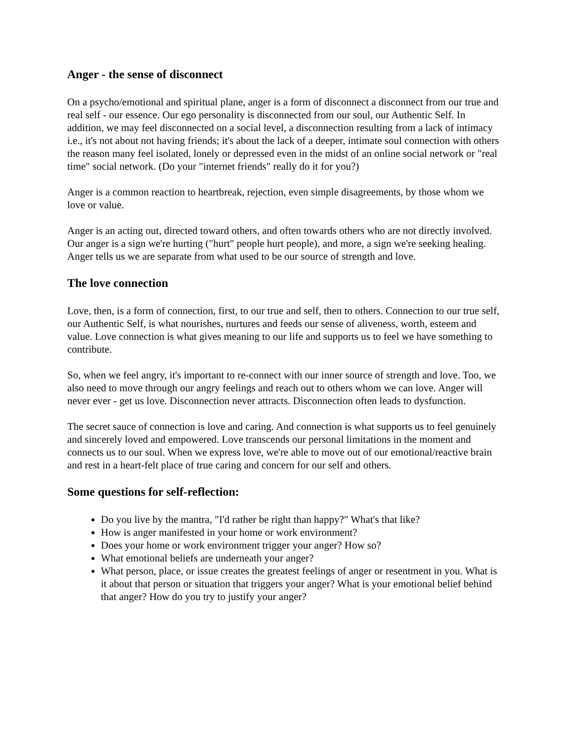Anger - the sense of disconnect
On a psycho/emotional and spiritual plane, anger is a form of disconnect a disconnect from our true and real self - our essence. Our ego personality is disconnected from our soul, our Authentic Self. In addition, we may feel disconnected on a social level, a disconnection resulting from a lack of intimacy i.e., it's not about not having friends; it's about the lack of a deeper, intimate soul connection with others the reason many feel isolated, lonely or depressed even in the midst of an online social network or "real time" social network. (Do your "internet friends" really do it for you?)
Anger is a common reaction to heartbreak, rejection, even simple disagreements, by those whom we love or value.
Anger is an acting out, directed toward others, and often towards others who are not directly involved. Our anger is a sign we're hurting ("hurt" people hurt people), and more, a sign we're seeking healing. Anger tells us we are separate from what used to be our source of strength and love.
The love connection
Love, then, is a form of connection, first, to our true and self, then to others. Connection to our true self, our Authentic Self, is what nourishes, nurtures and feeds our sense of aliveness, worth, esteem and value. Love connection is what gives meaning to our life and supports us to feel we have something to contribute.
So, when we feel angry, it's important to re-connect with our inner source of strength and love. Too, we also need to move through our angry feelings and reach out to others whom we can love. Anger will never ever - get us love. Disconnection never attracts. Disconnection often leads to dysfunction.
The secret sauce of connection is love and caring. And connection is what supports us to feel genuinely and sincerely loved and empowered. Love transcends our personal limitations in the moment and connects us to our soul. When we express love, we're able to move out of our emotional/reactive brain and rest in a heart-felt place of true caring and concern for our self and others.
Some questions for self-reflection:
Do you live by the mantra, "I'd rather be right than happy?" What's that like?
How is anger manifested in your home or work environment?
Does your home or work environment trigger your anger? How so?
What emotional beliefs are underneath your anger?
What person, place, or issue creates the greatest feelings of anger or resentment in you. What is it about that person or situation that triggers your anger? What is your emotional belief behind that anger? How do you try to justify your anger?